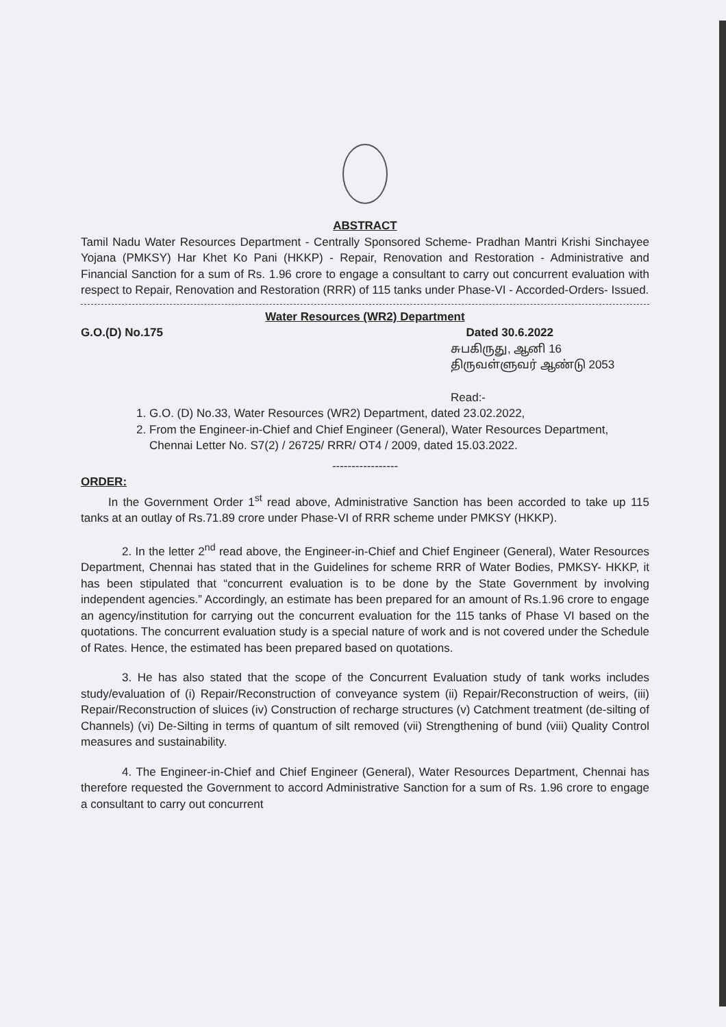ABSTRACT
Tamil Nadu Water Resources Department - Centrally Sponsored Scheme- Pradhan Mantri Krishi Sinchayee Yojana (PMKSY) Har Khet Ko Pani (HKKP) - Repair, Renovation and Restoration - Administrative and Financial Sanction for a sum of Rs. 1.96 crore to engage a consultant to carry out concurrent evaluation with respect to Repair, Renovation and Restoration (RRR) of 115 tanks under Phase-VI - Accorded-Orders- Issued.
Water Resources (WR2) Department
G.O.(D) No.175 Dated 30.6.2022
சுபகிருது, ஆனி 16
திருவள்ளுவர் ஆண்டு 2053
Read:-
1. G.O. (D) No.33, Water Resources (WR2) Department, dated 23.02.2022,
2. From the Engineer-in-Chief and Chief Engineer (General), Water Resources Department, Chennai Letter No. S7(2) / 26725/ RRR/ OT4 / 2009, dated 15.03.2022.
-----------------
ORDER:
In the Government Order 1<sup>st</sup> read above, Administrative Sanction has been accorded to take up 115 tanks at an outlay of Rs.71.89 crore under Phase-VI of RRR scheme under PMKSY (HKKP).
2. In the letter 2<sup>nd</sup> read above, the Engineer-in-Chief and Chief Engineer (General), Water Resources Department, Chennai has stated that in the Guidelines for scheme RRR of Water Bodies, PMKSY- HKKP, it has been stipulated that “concurrent evaluation is to be done by the State Government by involving independent agencies.” Accordingly, an estimate has been prepared for an amount of Rs.1.96 crore to engage an agency/institution for carrying out the concurrent evaluation for the 115 tanks of Phase VI based on the quotations. The concurrent evaluation study is a special nature of work and is not covered under the Schedule of Rates. Hence, the estimated has been prepared based on quotations.
3. He has also stated that the scope of the Concurrent Evaluation study of tank works includes study/evaluation of (i) Repair/Reconstruction of conveyance system (ii) Repair/Reconstruction of weirs, (iii) Repair/Reconstruction of sluices (iv) Construction of recharge structures (v) Catchment treatment (de-silting of Channels) (vi) De-Silting in terms of quantum of silt removed (vii) Strengthening of bund (viii) Quality Control measures and sustainability.
4. The Engineer-in-Chief and Chief Engineer (General), Water Resources Department, Chennai has therefore requested the Government to accord Administrative Sanction for a sum of Rs. 1.96 crore to engage a consultant to carry out concurrent